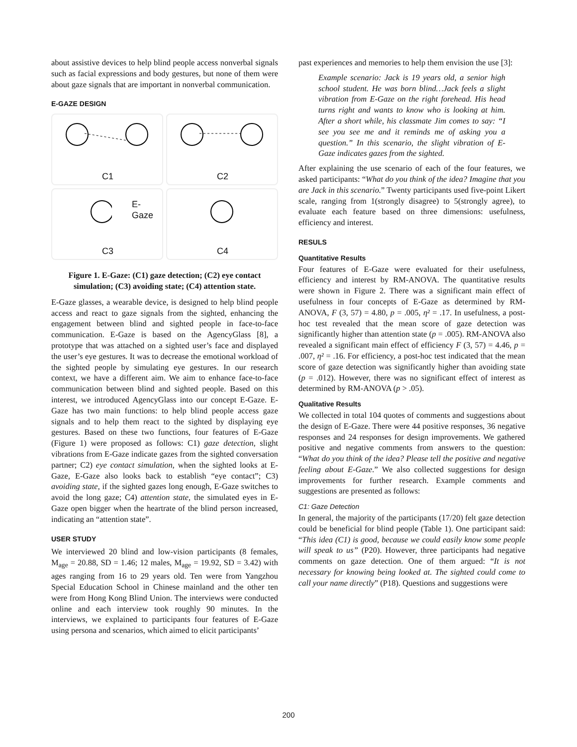about assistive devices to help blind people access nonverbal signals such as facial expressions and body gestures, but none of them were about gaze signals that are important in nonverbal communication.
E-GAZE DESIGN
C1
C2
E-Gaze
C3
C4
Figure 1. E-Gaze: (C1) gaze detection; (C2) eye contact simulation; (C3) avoiding state; (C4) attention state.
E-Gaze glasses, a wearable device, is designed to help blind people access and react to gaze signals from the sighted, enhancing the engagement between blind and sighted people in face-to-face communication. E-Gaze is based on the AgencyGlass [8], a prototype that was attached on a sighted user’s face and displayed the user’s eye gestures. It was to decrease the emotional workload of the sighted people by simulating eye gestures. In our research context, we have a different aim. We aim to enhance face-to-face communication between blind and sighted people. Based on this interest, we introduced AgencyGlass into our concept E-Gaze. E-Gaze has two main functions: to help blind people access gaze signals and to help them react to the sighted by displaying eye gestures. Based on these two functions, four features of E-Gaze (Figure 1) were proposed as follows: C1) gaze detection, slight vibrations from E-Gaze indicate gazes from the sighted conversation partner; C2) eye contact simulation, when the sighted looks at E-Gaze, E-Gaze also looks back to establish “eye contact”; C3) avoiding state, if the sighted gazes long enough, E-Gaze switches to avoid the long gaze; C4) attention state, the simulated eyes in E-Gaze open bigger when the heartrate of the blind person increased, indicating an “attention state”.
USER STUDY
We interviewed 20 blind and low-vision participants (8 females, M<sub>age</sub> = 20.88, SD = 1.46; 12 males, M<sub>age</sub> = 19.92, SD = 3.42) with ages ranging from 16 to 29 years old. Ten were from Yangzhou Special Education School in Chinese mainland and the other ten were from Hong Kong Blind Union. The interviews were conducted online and each interview took roughly 90 minutes. In the interviews, we explained to participants four features of E-Gaze using persona and scenarios, which aimed to elicit participants’
past experiences and memories to help them envision the use [3]:
Example scenario: Jack is 19 years old, a senior high school student. He was born blind…Jack feels a slight vibration from E-Gaze on the right forehead. His head turns right and wants to know who is looking at him. After a short while, his classmate Jim comes to say: “I see you see me and it reminds me of asking you a question.” In this scenario, the slight vibration of E-Gaze indicates gazes from the sighted.
After explaining the use scenario of each of the four features, we asked participants: “What do you think of the idea? Imagine that you are Jack in this scenario.” Twenty participants used five-point Likert scale, ranging from 1(strongly disagree) to 5(strongly agree), to evaluate each feature based on three dimensions: usefulness, efficiency and interest.
RESULS
Quantitative Results
Four features of E-Gaze were evaluated for their usefulness, efficiency and interest by RM-ANOVA. The quantitative results were shown in Figure 2. There was a significant main effect of usefulness in four concepts of E-Gaze as determined by RM-ANOVA, F (3, 57) = 4.80, p = .005, η² = .17. In usefulness, a post-hoc test revealed that the mean score of gaze detection was significantly higher than attention state (p = .005). RM-ANOVA also revealed a significant main effect of efficiency F (3, 57) = 4.46, p = .007, η² = .16. For efficiency, a post-hoc test indicated that the mean score of gaze detection was significantly higher than avoiding state (p = .012). However, there was no significant effect of interest as determined by RM-ANOVA (p > .05).
Qualitative Results
We collected in total 104 quotes of comments and suggestions about the design of E-Gaze. There were 44 positive responses, 36 negative responses and 24 responses for design improvements. We gathered positive and negative comments from answers to the question: “What do you think of the idea? Please tell the positive and negative feeling about E-Gaze.” We also collected suggestions for design improvements for further research. Example comments and suggestions are presented as follows:
C1: Gaze Detection
In general, the majority of the participants (17/20) felt gaze detection could be beneficial for blind people (Table 1). One participant said: “This idea (C1) is good, because we could easily know some people will speak to us” (P20). However, three participants had negative comments on gaze detection. One of them argued: “It is not necessary for knowing being looked at. The sighted could come to call your name directly” (P18). Questions and suggestions were
200